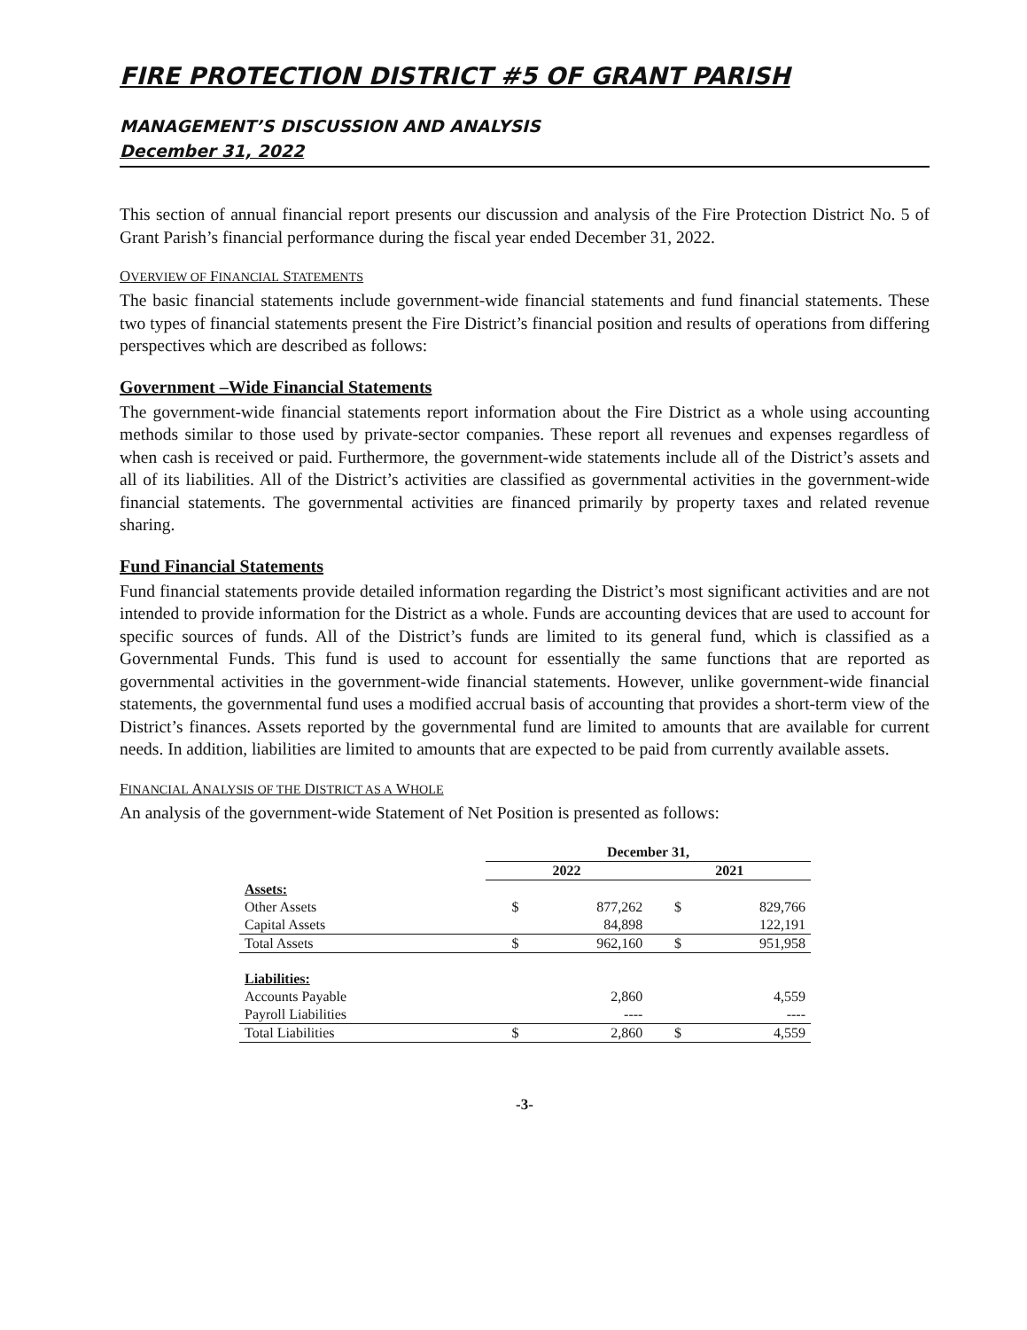FIRE PROTECTION DISTRICT #5 OF GRANT PARISH
MANAGEMENT’S DISCUSSION AND ANALYSIS
December 31, 2022
This section of annual financial report presents our discussion and analysis of the Fire Protection District No. 5 of Grant Parish’s financial performance during the fiscal year ended December 31, 2022.
OVERVIEW OF FINANCIAL STATEMENTS
The basic financial statements include government-wide financial statements and fund financial statements. These two types of financial statements present the Fire District’s financial position and results of operations from differing perspectives which are described as follows:
Government –Wide Financial Statements
The government-wide financial statements report information about the Fire District as a whole using accounting methods similar to those used by private-sector companies. These report all revenues and expenses regardless of when cash is received or paid. Furthermore, the government-wide statements include all of the District’s assets and all of its liabilities. All of the District’s activities are classified as governmental activities in the government-wide financial statements. The governmental activities are financed primarily by property taxes and related revenue sharing.
Fund Financial Statements
Fund financial statements provide detailed information regarding the District’s most significant activities and are not intended to provide information for the District as a whole. Funds are accounting devices that are used to account for specific sources of funds. All of the District’s funds are limited to its general fund, which is classified as a Governmental Funds. This fund is used to account for essentially the same functions that are reported as governmental activities in the government-wide financial statements. However, unlike government-wide financial statements, the governmental fund uses a modified accrual basis of accounting that provides a short-term view of the District’s finances. Assets reported by the governmental fund are limited to amounts that are available for current needs. In addition, liabilities are limited to amounts that are expected to be paid from currently available assets.
FINANCIAL ANALYSIS OF THE DISTRICT AS A WHOLE
An analysis of the government-wide Statement of Net Position is presented as follows:
| | December 31, | | | |
| --- | --- | --- | --- | --- |
| | 2022 | | 2021 | |
| Assets: | | | | |
| Other Assets | $ | 877,262 | $ | 829,766 |
| Capital Assets | | 84,898 | | 122,191 |
| Total Assets | $ | 962,160 | $ | 951,958 |
| Liabilities: | | | | |
| Accounts Payable | | 2,860 | | 4,559 |
| Payroll Liabilities | | ---- | | ---- |
| Total Liabilities | $ | 2,860 | $ | 4,559 |
-3-